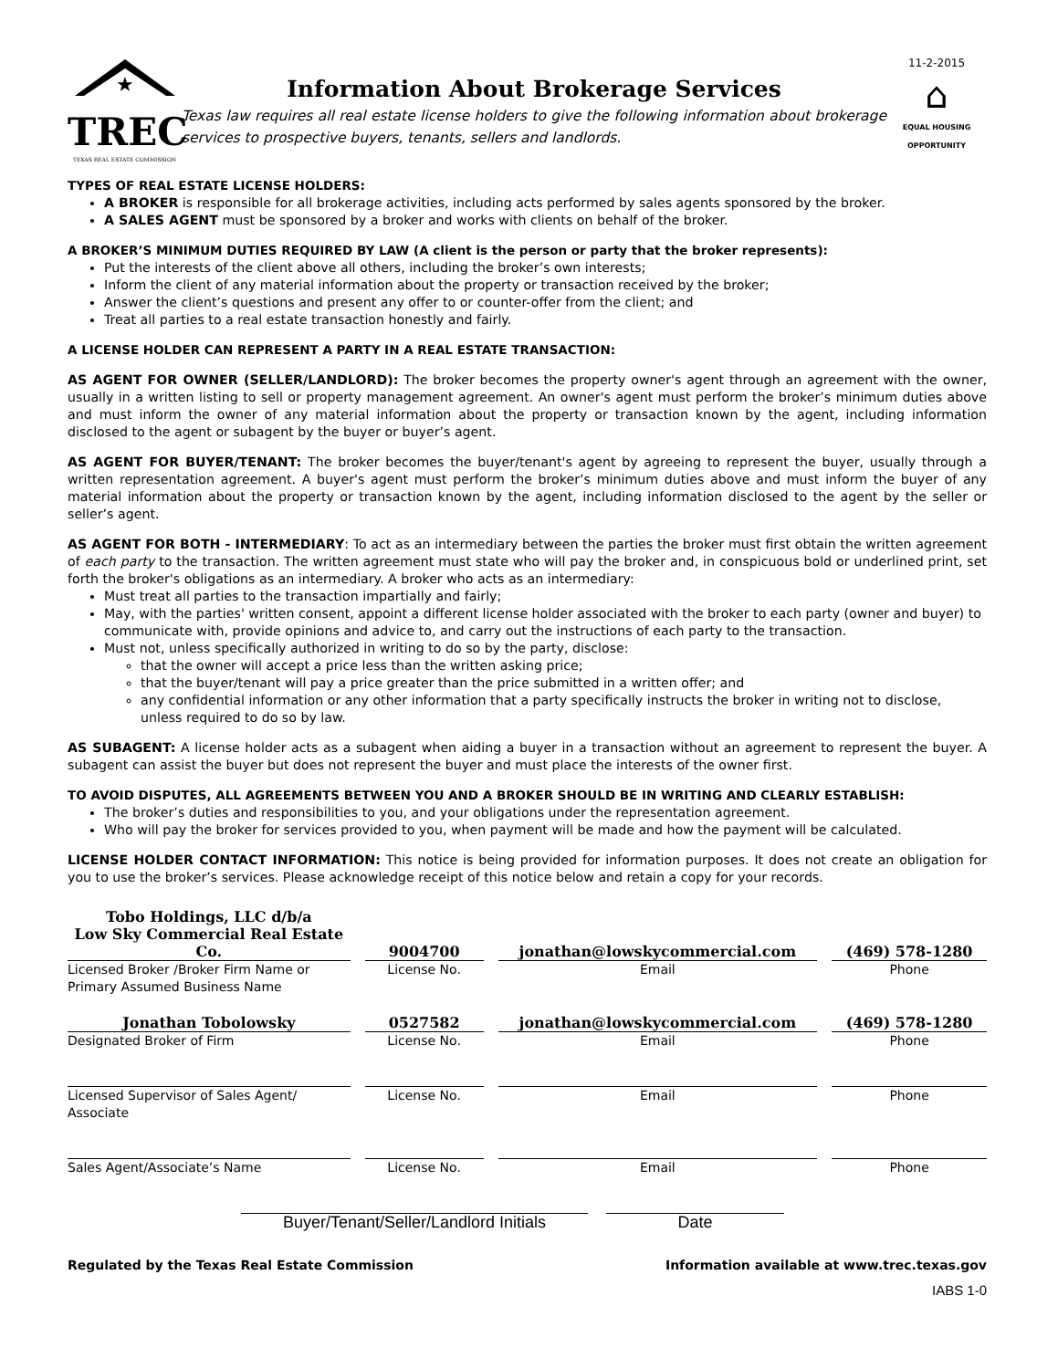★
TREC
TEXAS REAL ESTATE COMMISSION
Information About Brokerage Services
Texas law requires all real estate license holders to give the following information about brokerage services to prospective buyers, tenants, sellers and landlords.
11-2-2015
⌂
EQUAL HOUSING OPPORTUNITY
TYPES OF REAL ESTATE LICENSE HOLDERS:
A BROKER is responsible for all brokerage activities, including acts performed by sales agents sponsored by the broker.
A SALES AGENT must be sponsored by a broker and works with clients on behalf of the broker.
A BROKER’S MINIMUM DUTIES REQUIRED BY LAW (A client is the person or party that the broker represents):
Put the interests of the client above all others, including the broker’s own interests;
Inform the client of any material information about the property or transaction received by the broker;
Answer the client’s questions and present any offer to or counter-offer from the client; and
Treat all parties to a real estate transaction honestly and fairly.
A LICENSE HOLDER CAN REPRESENT A PARTY IN A REAL ESTATE TRANSACTION:
AS AGENT FOR OWNER (SELLER/LANDLORD): The broker becomes the property owner's agent through an agreement with the owner, usually in a written listing to sell or property management agreement. An owner's agent must perform the broker’s minimum duties above and must inform the owner of any material information about the property or transaction known by the agent, including information disclosed to the agent or subagent by the buyer or buyer’s agent.
AS AGENT FOR BUYER/TENANT: The broker becomes the buyer/tenant's agent by agreeing to represent the buyer, usually through a written representation agreement. A buyer's agent must perform the broker’s minimum duties above and must inform the buyer of any material information about the property or transaction known by the agent, including information disclosed to the agent by the seller or seller’s agent.
AS AGENT FOR BOTH - INTERMEDIARY: To act as an intermediary between the parties the broker must first obtain the written agreement of each party to the transaction. The written agreement must state who will pay the broker and, in conspicuous bold or underlined print, set forth the broker's obligations as an intermediary. A broker who acts as an intermediary:
Must treat all parties to the transaction impartially and fairly;
May, with the parties' written consent, appoint a different license holder associated with the broker to each party (owner and buyer) to communicate with, provide opinions and advice to, and carry out the instructions of each party to the transaction.
Must not, unless specifically authorized in writing to do so by the party, disclose:
that the owner will accept a price less than the written asking price;
that the buyer/tenant will pay a price greater than the price submitted in a written offer; and
any confidential information or any other information that a party specifically instructs the broker in writing not to disclose, unless required to do so by law.
AS SUBAGENT: A license holder acts as a subagent when aiding a buyer in a transaction without an agreement to represent the buyer. A subagent can assist the buyer but does not represent the buyer and must place the interests of the owner first.
TO AVOID DISPUTES, ALL AGREEMENTS BETWEEN YOU AND A BROKER SHOULD BE IN WRITING AND CLEARLY ESTABLISH:
The broker’s duties and responsibilities to you, and your obligations under the representation agreement.
Who will pay the broker for services provided to you, when payment will be made and how the payment will be calculated.
LICENSE HOLDER CONTACT INFORMATION: This notice is being provided for information purposes. It does not create an obligation for you to use the broker’s services. Please acknowledge receipt of this notice below and retain a copy for your records.
Tobo Holdings, LLC d/b/a
Low Sky Commercial Real Estate Co. 9004700 jonathan@lowskycommercial.com (469) 578-1280
Licensed Broker /Broker Firm Name or Primary Assumed Business Name
License No. Email Phone
Jonathan Tobolowsky 0527582 jonathan@lowskycommercial.com (469) 578-1280
Designated Broker of Firm License No. Email Phone
Licensed Supervisor of Sales Agent/ Associate
License No. Email Phone
Sales Agent/Associate’s Name License No. Email Phone
Buyer/Tenant/Seller/Landlord Initials
Date
Regulated by the Texas Real Estate Commission Information available at www.trec.texas.gov
IABS 1-0